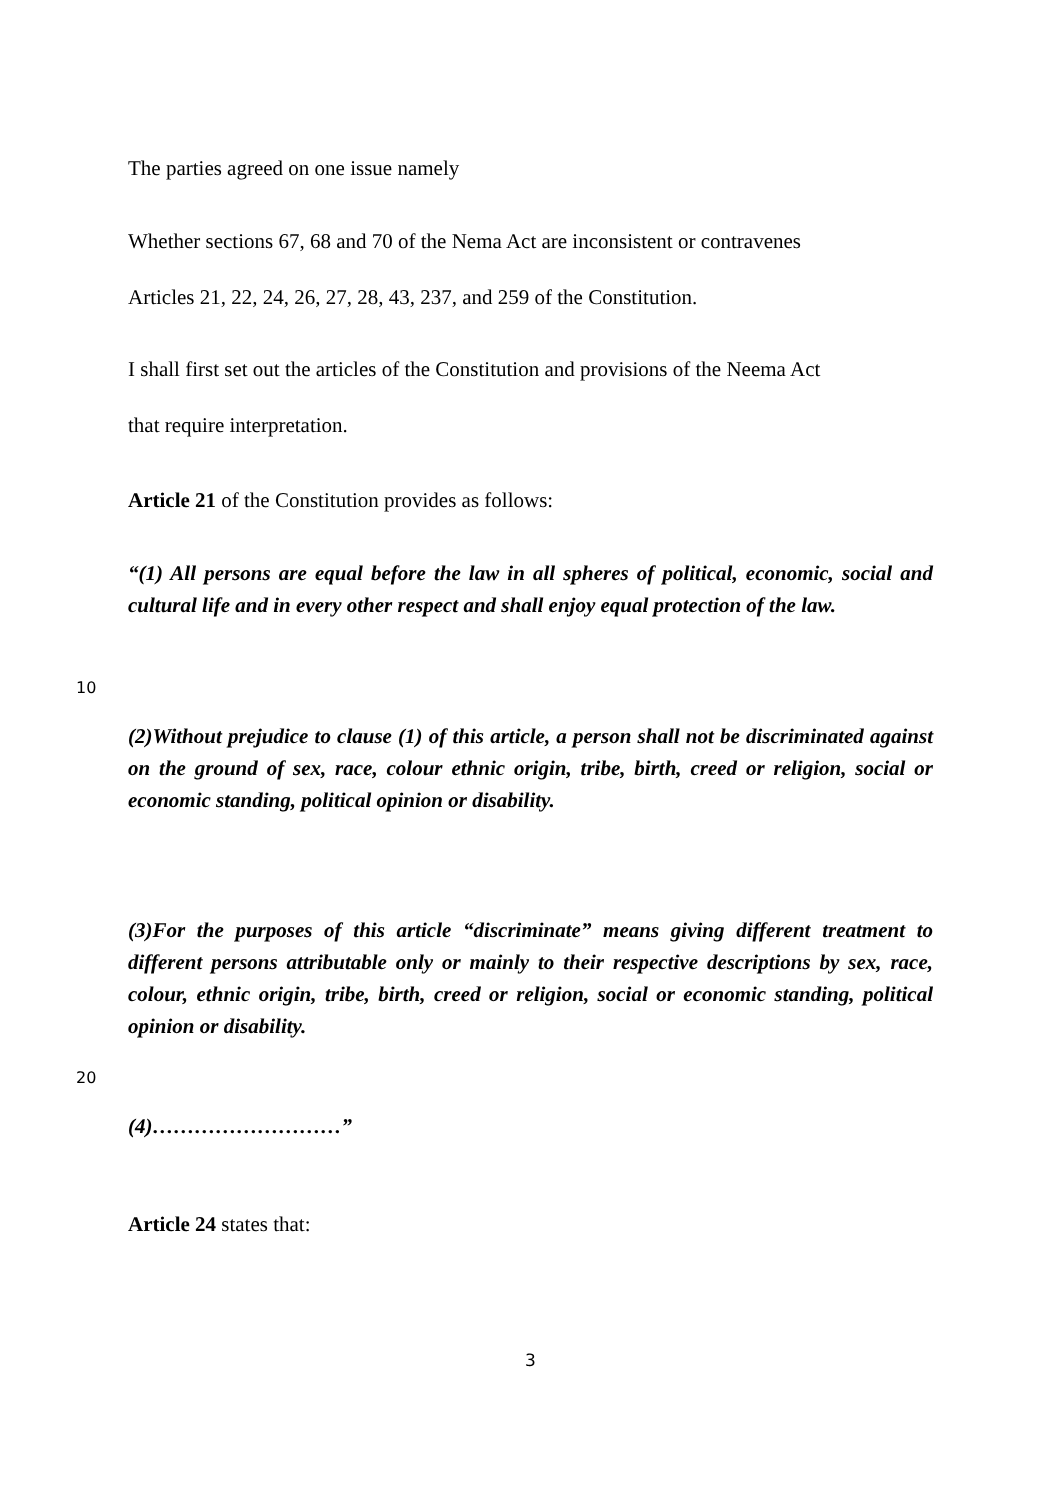The parties agreed on one issue namely
Whether sections 67, 68 and 70 of the Nema Act are inconsistent or contravenes
Articles 21, 22, 24, 26, 27, 28, 43, 237, and 259 of the Constitution.
I shall first set out the articles of the Constitution and provisions of the Neema Act
that require interpretation.
Article 21 of the Constitution provides as follows:
“(1) All persons are equal before the law in all spheres of political, economic, social and cultural life and in every other respect and shall enjoy equal protection of the law.
10
(2)Without prejudice to clause (1) of this article, a person shall not be discriminated against on the ground of sex, race, colour ethnic origin, tribe, birth, creed or religion, social or economic standing, political opinion or disability.
(3)For the purposes of this article “discriminate” means giving different treatment to different persons attributable only or mainly to their respective descriptions by sex, race, colour, ethnic origin, tribe, birth, creed or religion, social or economic standing, political opinion or disability.
20
(4)………………………”
Article 24 states that:
3